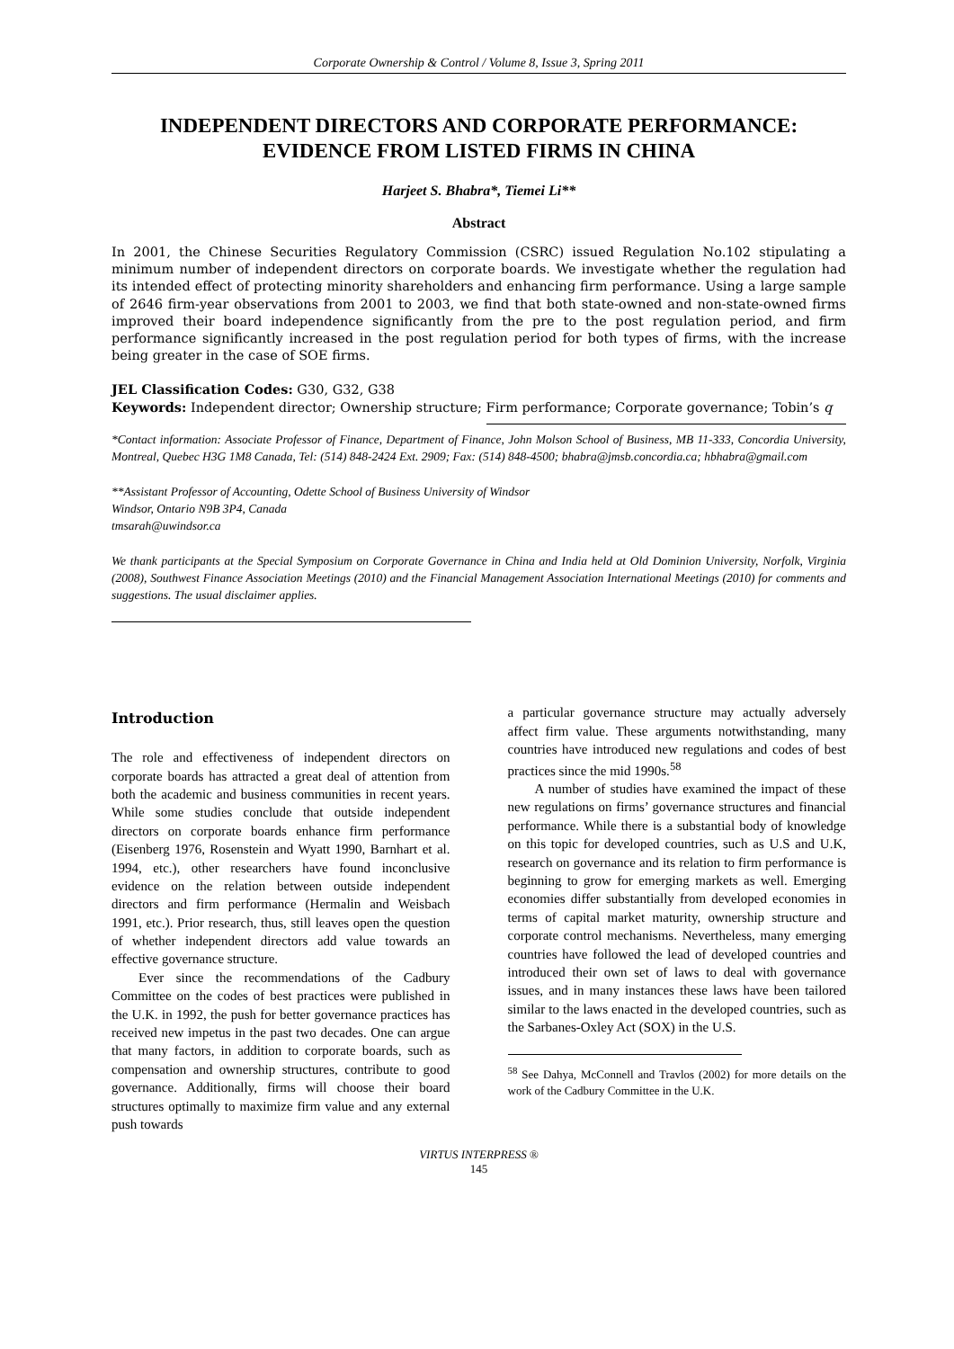Corporate Ownership & Control / Volume 8, Issue 3, Spring 2011
INDEPENDENT DIRECTORS AND CORPORATE PERFORMANCE: EVIDENCE FROM LISTED FIRMS IN CHINA
Harjeet S. Bhabra*, Tiemei Li**
Abstract
In 2001, the Chinese Securities Regulatory Commission (CSRC) issued Regulation No.102 stipulating a minimum number of independent directors on corporate boards. We investigate whether the regulation had its intended effect of protecting minority shareholders and enhancing firm performance. Using a large sample of 2646 firm-year observations from 2001 to 2003, we find that both state-owned and non-state-owned firms improved their board independence significantly from the pre to the post regulation period, and firm performance significantly increased in the post regulation period for both types of firms, with the increase being greater in the case of SOE firms.
JEL Classification Codes: G30, G32, G38
Keywords: Independent director; Ownership structure; Firm performance; Corporate governance; Tobin’s q
*Contact information: Associate Professor of Finance, Department of Finance, John Molson School of Business, MB 11-333, Concordia University, Montreal, Quebec H3G 1M8 Canada, Tel: (514) 848-2424 Ext. 2909; Fax: (514) 848-4500; bhabra@jmsb.concordia.ca; hbhabra@gmail.com
**Assistant Professor of Accounting, Odette School of Business University of Windsor
Windsor, Ontario N9B 3P4, Canada
tmsarah@uwindsor.ca
We thank participants at the Special Symposium on Corporate Governance in China and India held at Old Dominion University, Norfolk, Virginia (2008), Southwest Finance Association Meetings (2010) and the Financial Management Association International Meetings (2010) for comments and suggestions. The usual disclaimer applies.
Introduction
The role and effectiveness of independent directors on corporate boards has attracted a great deal of attention from both the academic and business communities in recent years. While some studies conclude that outside independent directors on corporate boards enhance firm performance (Eisenberg 1976, Rosenstein and Wyatt 1990, Barnhart et al. 1994, etc.), other researchers have found inconclusive evidence on the relation between outside independent directors and firm performance (Hermalin and Weisbach 1991, etc.). Prior research, thus, still leaves open the question of whether independent directors add value towards an effective governance structure.
Ever since the recommendations of the Cadbury Committee on the codes of best practices were published in the U.K. in 1992, the push for better governance practices has received new impetus in the past two decades. One can argue that many factors, in addition to corporate boards, such as compensation and ownership structures, contribute to good governance. Additionally, firms will choose their board structures optimally to maximize firm value and any external push towards
a particular governance structure may actually adversely affect firm value. These arguments notwithstanding, many countries have introduced new regulations and codes of best practices since the mid 1990s.<sup>58</sup>
A number of studies have examined the impact of these new regulations on firms’ governance structures and financial performance. While there is a substantial body of knowledge on this topic for developed countries, such as U.S and U.K, research on governance and its relation to firm performance is beginning to grow for emerging markets as well. Emerging economies differ substantially from developed economies in terms of capital market maturity, ownership structure and corporate control mechanisms. Nevertheless, many emerging countries have followed the lead of developed countries and introduced their own set of laws to deal with governance issues, and in many instances these laws have been tailored similar to the laws enacted in the developed countries, such as the Sarbanes-Oxley Act (SOX) in the U.S.
<sup>58</sup> See Dahya, McConnell and Travlos (2002) for more details on the work of the Cadbury Committee in the U.K.
VIRTUS INTERPRESS ®
145